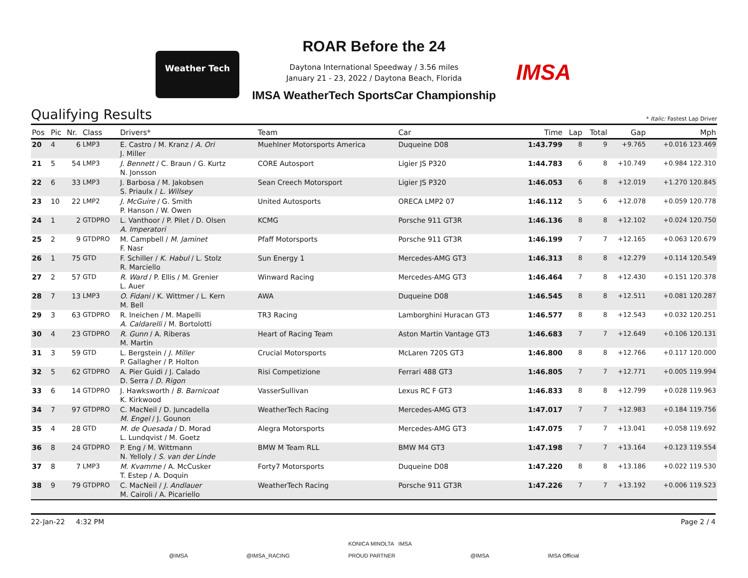Weather Tech
ROAR Before the 24
Daytona International Speedway / 3.56 miles
January 21 - 23, 2022 / Daytona Beach, Florida
IMSA
IMSA WeatherTech SportsCar Championship
Qualifying Results
* Italic: Fastest Lap Driver
| Pos | Pic | Nr. | Class | Drivers* | Team | Car | Time | Lap | Total | Gap | Mph |
| --- | --- | --- | --- | --- | --- | --- | --- | --- | --- | --- | --- |
| 20 | 4 | 6 | LMP3 | E. Castro / M. Kranz / A. Ori J. Miller | Muehlner Motorsports America | Duqueine D08 | 1:43.799 | 8 | 9 | +9.765 | +0.016 123.469 |
| 21 | 5 | 54 | LMP3 | J. Bennett / C. Braun / G. Kurtz N. Jonsson | CORE Autosport | Ligier JS P320 | 1:44.783 | 6 | 8 | +10.749 | +0.984 122.310 |
| 22 | 6 | 33 | LMP3 | J. Barbosa / M. Jakobsen S. Priaulx / L. Willsey | Sean Creech Motorsport | Ligier JS P320 | 1:46.053 | 6 | 8 | +12.019 | +1.270 120.845 |
| 23 | 10 | 22 | LMP2 | J. McGuire / G. Smith P. Hanson / W. Owen | United Autosports | ORECA LMP2 07 | 1:46.112 | 5 | 6 | +12.078 | +0.059 120.778 |
| 24 | 1 | 2 | GTDPRO | L. Vanthoor / P. Pilet / D. Olsen A. Imperatori | KCMG | Porsche 911 GT3R | 1:46.136 | 8 | 8 | +12.102 | +0.024 120.750 |
| 25 | 2 | 9 | GTDPRO | M. Campbell / M. Jaminet F. Nasr | Pfaff Motorsports | Porsche 911 GT3R | 1:46.199 | 7 | 7 | +12.165 | +0.063 120.679 |
| 26 | 1 | 75 | GTD | F. Schiller / K. Habul / L. Stolz R. Marciello | Sun Energy 1 | Mercedes-AMG GT3 | 1:46.313 | 8 | 8 | +12.279 | +0.114 120.549 |
| 27 | 2 | 57 | GTD | R. Ward / P. Ellis / M. Grenier L. Auer | Winward Racing | Mercedes-AMG GT3 | 1:46.464 | 7 | 8 | +12.430 | +0.151 120.378 |
| 28 | 7 | 13 | LMP3 | O. Fidani / K. Wittmer / L. Kern M. Bell | AWA | Duqueine D08 | 1:46.545 | 8 | 8 | +12.511 | +0.081 120.287 |
| 29 | 3 | 63 | GTDPRO | R. Ineichen / M. Mapelli A. Caldarelli / M. Bortolotti | TR3 Racing | Lamborghini Huracan GT3 | 1:46.577 | 8 | 8 | +12.543 | +0.032 120.251 |
| 30 | 4 | 23 | GTDPRO | R. Gunn / A. Riberas M. Martin | Heart of Racing Team | Aston Martin Vantage GT3 | 1:46.683 | 7 | 7 | +12.649 | +0.106 120.131 |
| 31 | 3 | 59 | GTD | L. Bergstein / J. Miller P. Gallagher / P. Holton | Crucial Motorsports | McLaren 720S GT3 | 1:46.800 | 8 | 8 | +12.766 | +0.117 120.000 |
| 32 | 5 | 62 | GTDPRO | A. Pier Guidi / J. Calado D. Serra / D. Rigon | Risi Competizione | Ferrari 488 GT3 | 1:46.805 | 7 | 7 | +12.771 | +0.005 119.994 |
| 33 | 6 | 14 | GTDPRO | J. Hawksworth / B. Barnicoat K. Kirkwood | VasserSullivan | Lexus RC F GT3 | 1:46.833 | 8 | 8 | +12.799 | +0.028 119.963 |
| 34 | 7 | 97 | GTDPRO | C. MacNeil / D. Juncadella M. Engel / J. Gounon | WeatherTech Racing | Mercedes-AMG GT3 | 1:47.017 | 7 | 7 | +12.983 | +0.184 119.756 |
| 35 | 4 | 28 | GTD | M. de Quesada / D. Morad L. Lundqvist / M. Goetz | Alegra Motorsports | Mercedes-AMG GT3 | 1:47.075 | 7 | 7 | +13.041 | +0.058 119.692 |
| 36 | 8 | 24 | GTDPRO | P. Eng / M. Wittmann N. Yelloly / S. van der Linde | BMW M Team RLL | BMW M4 GT3 | 1:47.198 | 7 | 7 | +13.164 | +0.123 119.554 |
| 37 | 8 | 7 | LMP3 | M. Kvamme / A. McCusker T. Estep / A. Doquin | Forty7 Motorsports | Duqueine D08 | 1:47.220 | 8 | 8 | +13.186 | +0.022 119.530 |
| 38 | 9 | 79 | GTDPRO | C. MacNeil / J. Andlauer M. Cairoli / A. Picariello | WeatherTech Racing | Porsche 911 GT3R | 1:47.226 | 7 | 7 | +13.192 | +0.006 119.523 |
22-Jan-22 4:32 PM Page 2 / 4
@IMSA @IMSA_RACING KONICA MINOLTA IMSA
PROUD PARTNER @IMSA IMSA Official